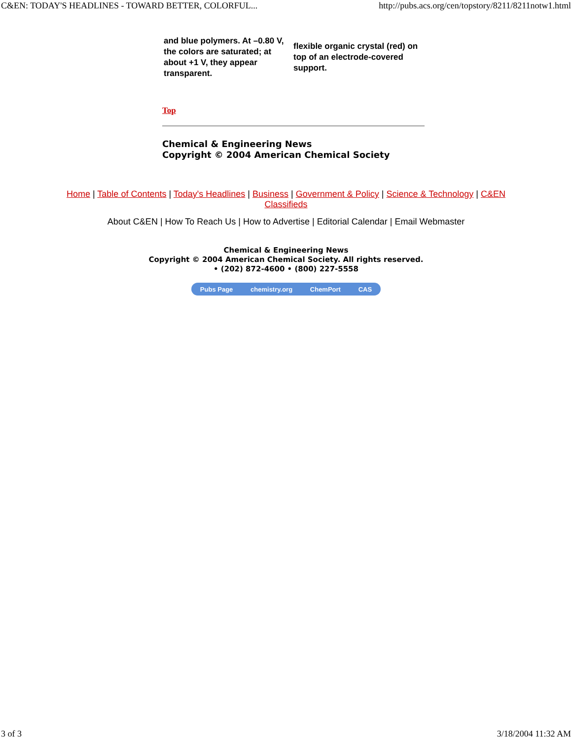C&EN: TODAY'S HEADLINES - TOWARD BETTER, COLORFUL... http://pubs.acs.org/cen/topstory/8211/8211notw1.html
| and blue polymers. At –0.80 V, the colors are saturated; at about +1 V, they appear transparent. | flexible organic crystal (red) on top of an electrode-covered support. |
Top
Chemical & Engineering News
Copyright © 2004 American Chemical Society
Home | Table of Contents | Today's Headlines | Business | Government & Policy | Science & Technology | C&EN Classifieds
About C&EN | How To Reach Us | How to Advertise | Editorial Calendar | Email Webmaster
Chemical & Engineering News
Copyright © 2004 American Chemical Society. All rights reserved.
• (202) 872-4600 • (800) 227-5558
Pubs Page chemistry.org ChemPort CAS
3 of 3 3/18/2004 11:32 AM